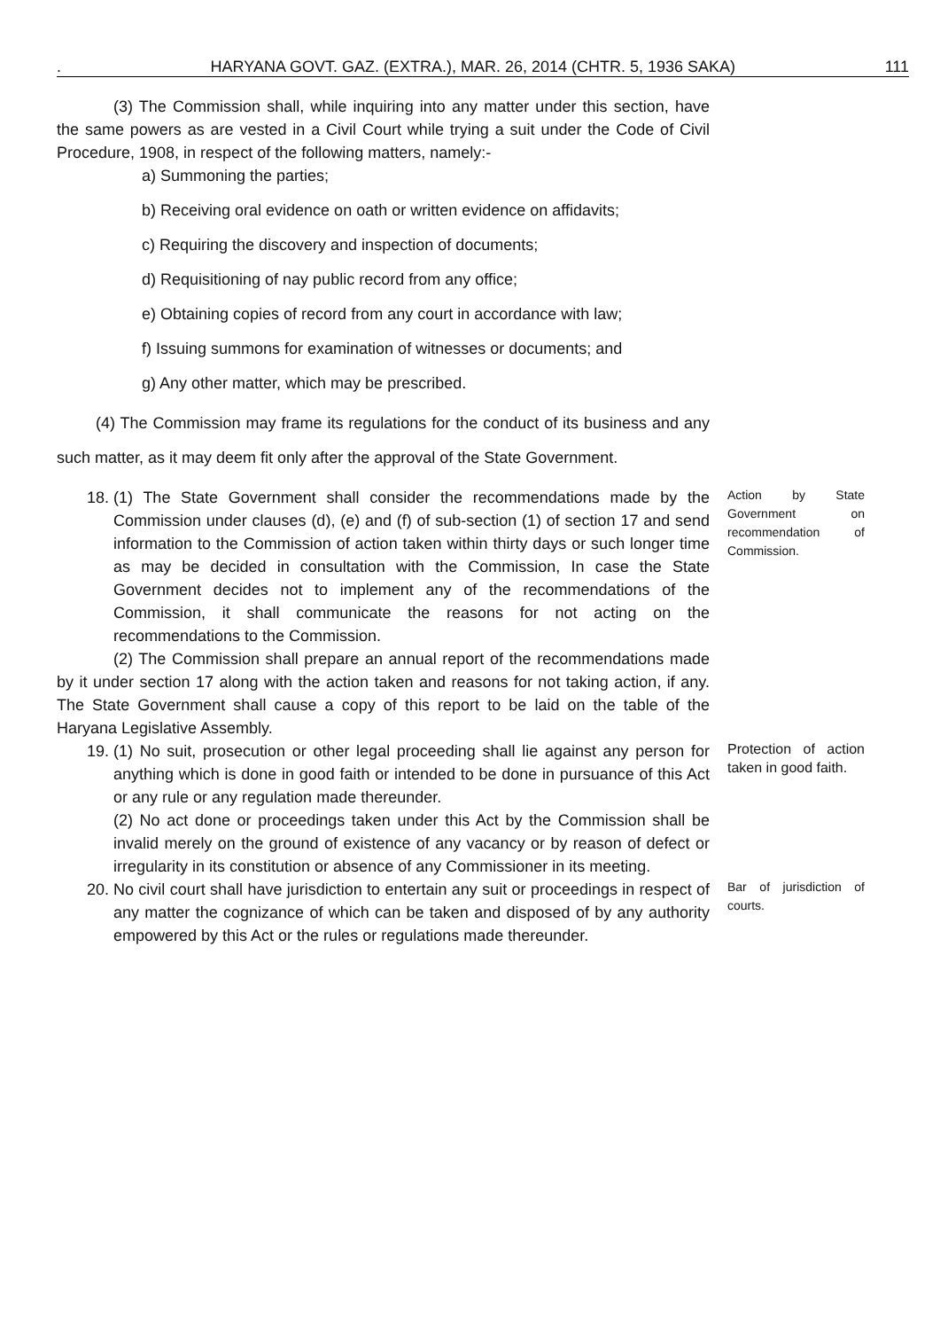. HARYANA GOVT. GAZ. (EXTRA.), MAR. 26, 2014 (CHTR. 5, 1936 SAKA) 111
(3) The Commission shall, while inquiring into any matter under this section, have the same powers as are vested in a Civil Court while trying a suit under the Code of Civil Procedure, 1908, in respect of the following matters, namely:-
a) Summoning the parties;
b) Receiving oral evidence on oath or written evidence on affidavits;
c) Requiring the discovery and inspection of documents;
d) Requisitioning of nay public record from any office;
e) Obtaining copies of record from any court in accordance with law;
f) Issuing summons for examination of witnesses or documents; and
g) Any other matter, which may be prescribed.
(4) The Commission may frame its regulations for the conduct of its business and any such matter, as it may deem fit only after the approval of the State Government.
18. (1) The State Government shall consider the recommendations made by the Commission under clauses (d), (e) and (f) of sub-section (1) of section 17 and send information to the Commission of action taken within thirty days or such longer time as may be decided in consultation with the Commission, In case the State Government decides not to implement any of the recommendations of the Commission, it shall communicate the reasons for not acting on the recommendations to the Commission.
(2) The Commission shall prepare an annual report of the recommendations made by it under section 17 along with the action taken and reasons for not taking action, if any. The State Government shall cause a copy of this report to be laid on the table of the Haryana Legislative Assembly.
Action by State Government on recommendation of Commission.
19. (1) No suit, prosecution or other legal proceeding shall lie against any person for anything which is done in good faith or intended to be done in pursuance of this Act or any rule or any regulation made thereunder.
(2) No act done or proceedings taken under this Act by the Commission shall be invalid merely on the ground of existence of any vacancy or by reason of defect or irregularity in its constitution or absence of any Commissioner in its meeting.
Protection of action taken in good faith.
20. No civil court shall have jurisdiction to entertain any suit or proceedings in respect of any matter the cognizance of which can be taken and disposed of by any authority empowered by this Act or the rules or regulations made thereunder.
Bar of jurisdiction of courts.